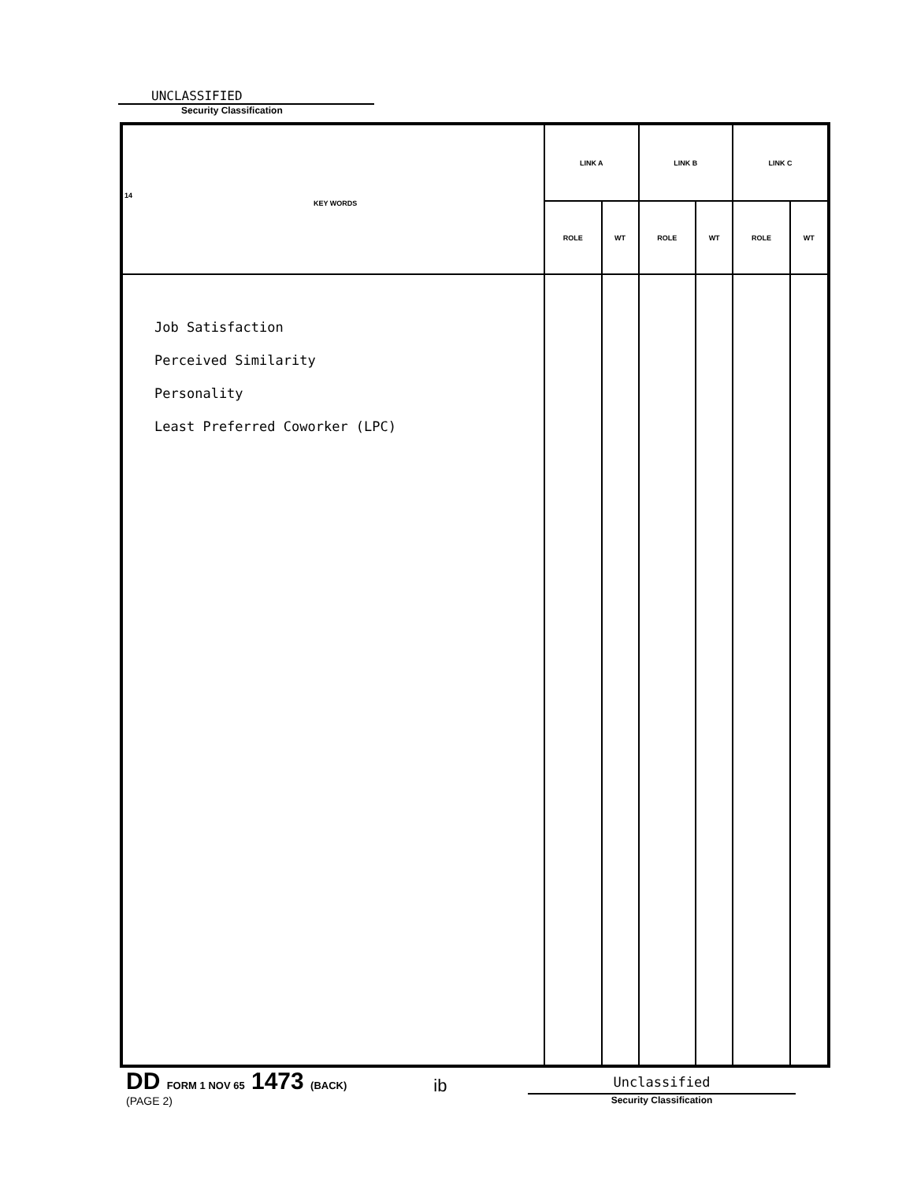UNCLASSIFIED
Security Classification
| 14 KEY WORDS | LINK A | | LINK B | | LINK C | |
| --- | --- | --- | --- | --- | --- | --- |
| | ROLE | WT | ROLE | WT | ROLE | WT |
| Job Satisfaction Perceived Similarity Personality Least Preferred Coworker (LPC) | | | | | | |
DD FORM 1 NOV 65 1473 (BACK)
(PAGE 2)
ib
Unclassified
Security Classification